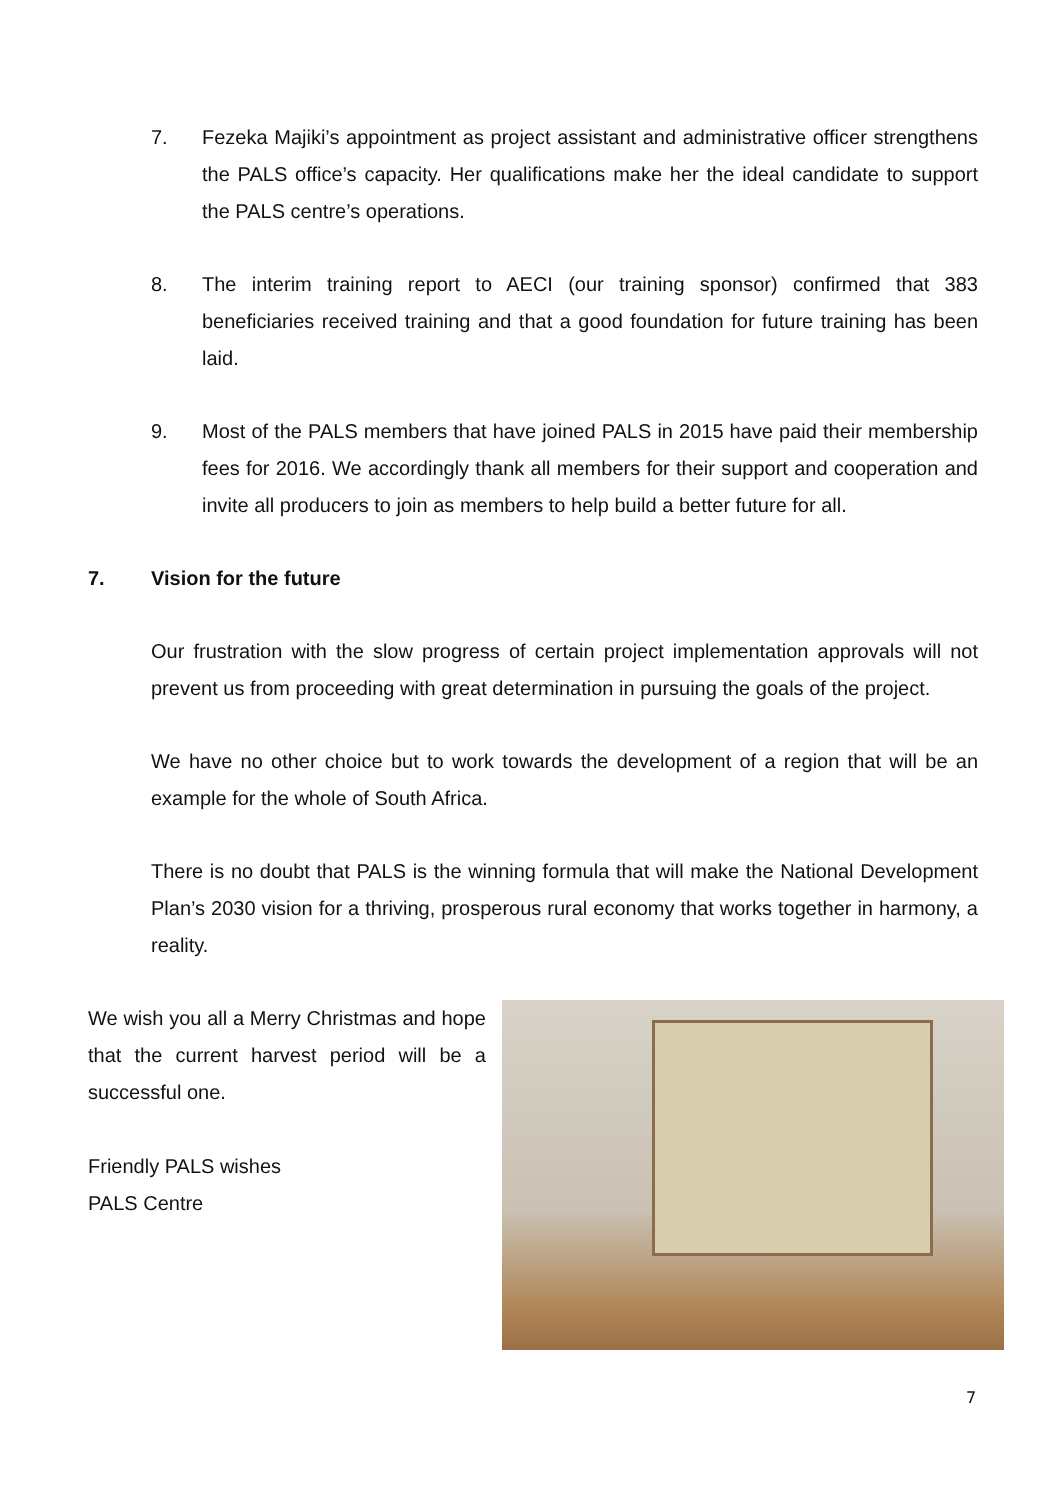7. Fezeka Majiki’s appointment as project assistant and administrative officer strengthens the PALS office’s capacity. Her qualifications make her the ideal candidate to support the PALS centre’s operations.
8. The interim training report to AECI (our training sponsor) confirmed that 383 beneficiaries received training and that a good foundation for future training has been laid.
9. Most of the PALS members that have joined PALS in 2015 have paid their membership fees for 2016. We accordingly thank all members for their support and cooperation and invite all producers to join as members to help build a better future for all.
7. Vision for the future
Our frustration with the slow progress of certain project implementation approvals will not prevent us from proceeding with great determination in pursuing the goals of the project.
We have no other choice but to work towards the development of a region that will be an example for the whole of South Africa.
There is no doubt that PALS is the winning formula that will make the National Development Plan’s 2030 vision for a thriving, prosperous rural economy that works together in harmony, a reality.
We wish you all a Merry Christmas and hope that the current harvest period will be a successful one.
Friendly PALS wishes
PALS Centre
7